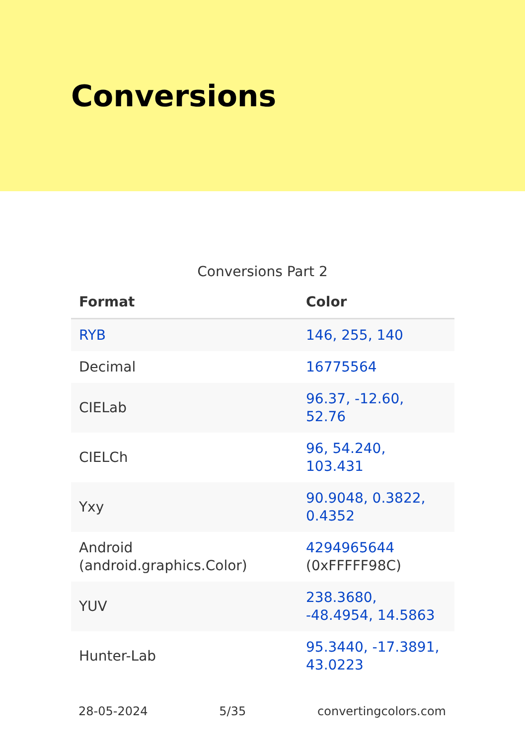Conversions
Conversions Part 2
| Format | Color |
| --- | --- |
| RYB | 146, 255, 140 |
| Decimal | 16775564 |
| CIELab | 96.37, -12.60, 52.76 |
| CIELCh | 96, 54.240, 103.431 |
| Yxy | 90.9048, 0.3822, 0.4352 |
| Android (android.graphics.Color) | 4294965644 (0xFFFFF98C) |
| YUV | 238.3680, -48.4954, 14.5863 |
| Hunter-Lab | 95.3440, -17.3891, 43.0223 |
28-05-2024 5/35 convertingcolors.com